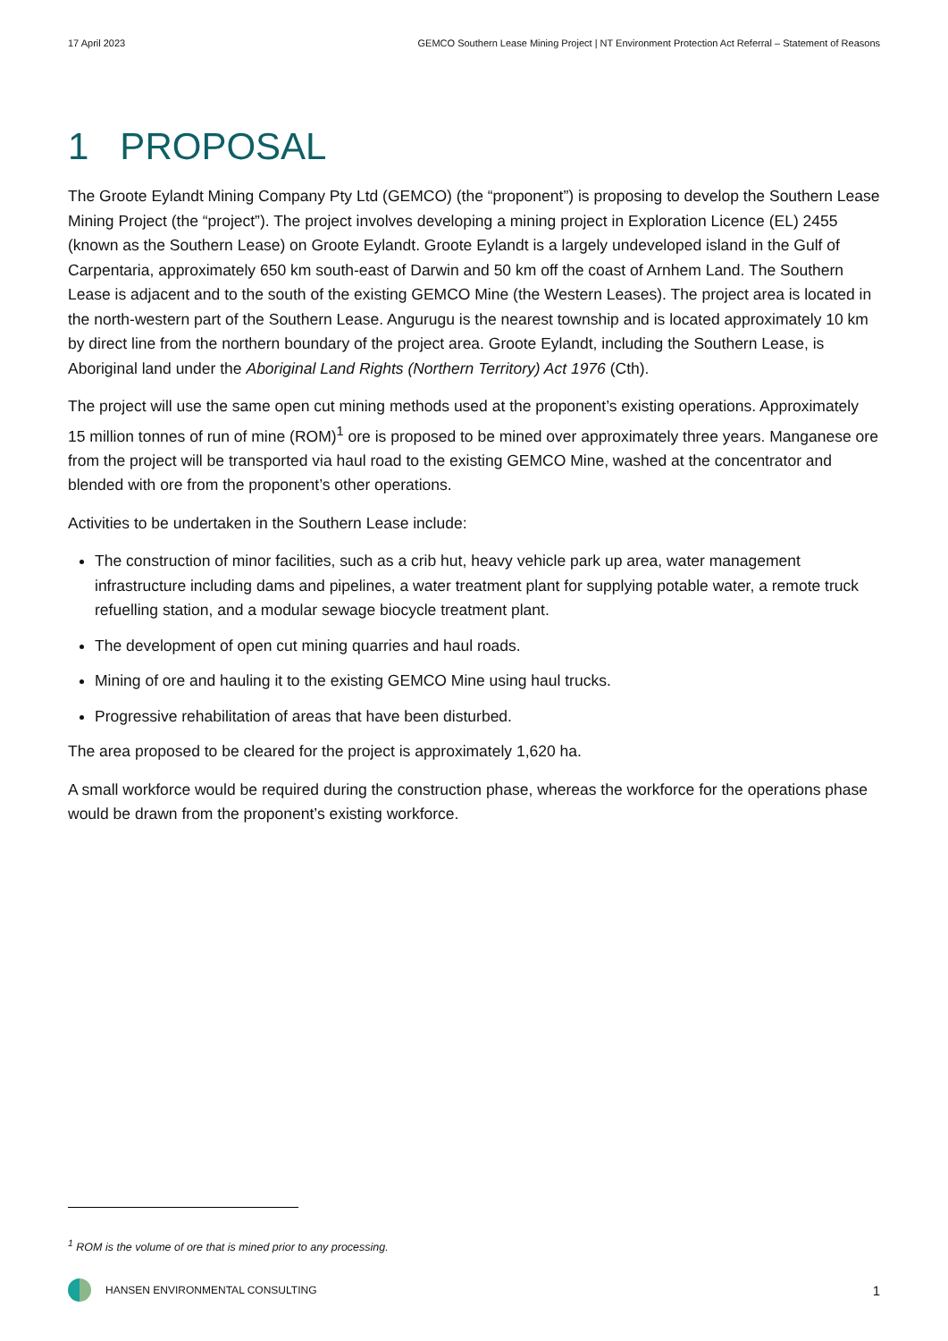17 April 2023 GEMCO Southern Lease Mining Project | NT Environment Protection Act Referral – Statement of Reasons
1 PROPOSAL
The Groote Eylandt Mining Company Pty Ltd (GEMCO) (the “proponent”) is proposing to develop the Southern Lease Mining Project (the “project”). The project involves developing a mining project in Exploration Licence (EL) 2455 (known as the Southern Lease) on Groote Eylandt. Groote Eylandt is a largely undeveloped island in the Gulf of Carpentaria, approximately 650 km south-east of Darwin and 50 km off the coast of Arnhem Land. The Southern Lease is adjacent and to the south of the existing GEMCO Mine (the Western Leases). The project area is located in the north-western part of the Southern Lease. Angurugu is the nearest township and is located approximately 10 km by direct line from the northern boundary of the project area. Groote Eylandt, including the Southern Lease, is Aboriginal land under the Aboriginal Land Rights (Northern Territory) Act 1976 (Cth).
The project will use the same open cut mining methods used at the proponent’s existing operations. Approximately 15 million tonnes of run of mine (ROM)<sup>1</sup> ore is proposed to be mined over approximately three years. Manganese ore from the project will be transported via haul road to the existing GEMCO Mine, washed at the concentrator and blended with ore from the proponent’s other operations.
Activities to be undertaken in the Southern Lease include:
The construction of minor facilities, such as a crib hut, heavy vehicle park up area, water management infrastructure including dams and pipelines, a water treatment plant for supplying potable water, a remote truck refuelling station, and a modular sewage biocycle treatment plant.
The development of open cut mining quarries and haul roads.
Mining of ore and hauling it to the existing GEMCO Mine using haul trucks.
Progressive rehabilitation of areas that have been disturbed.
The area proposed to be cleared for the project is approximately 1,620 ha.
A small workforce would be required during the construction phase, whereas the workforce for the operations phase would be drawn from the proponent’s existing workforce.
<sup>1</sup> ROM is the volume of ore that is mined prior to any processing.
HANSEN ENVIRONMENTAL CONSULTING 1